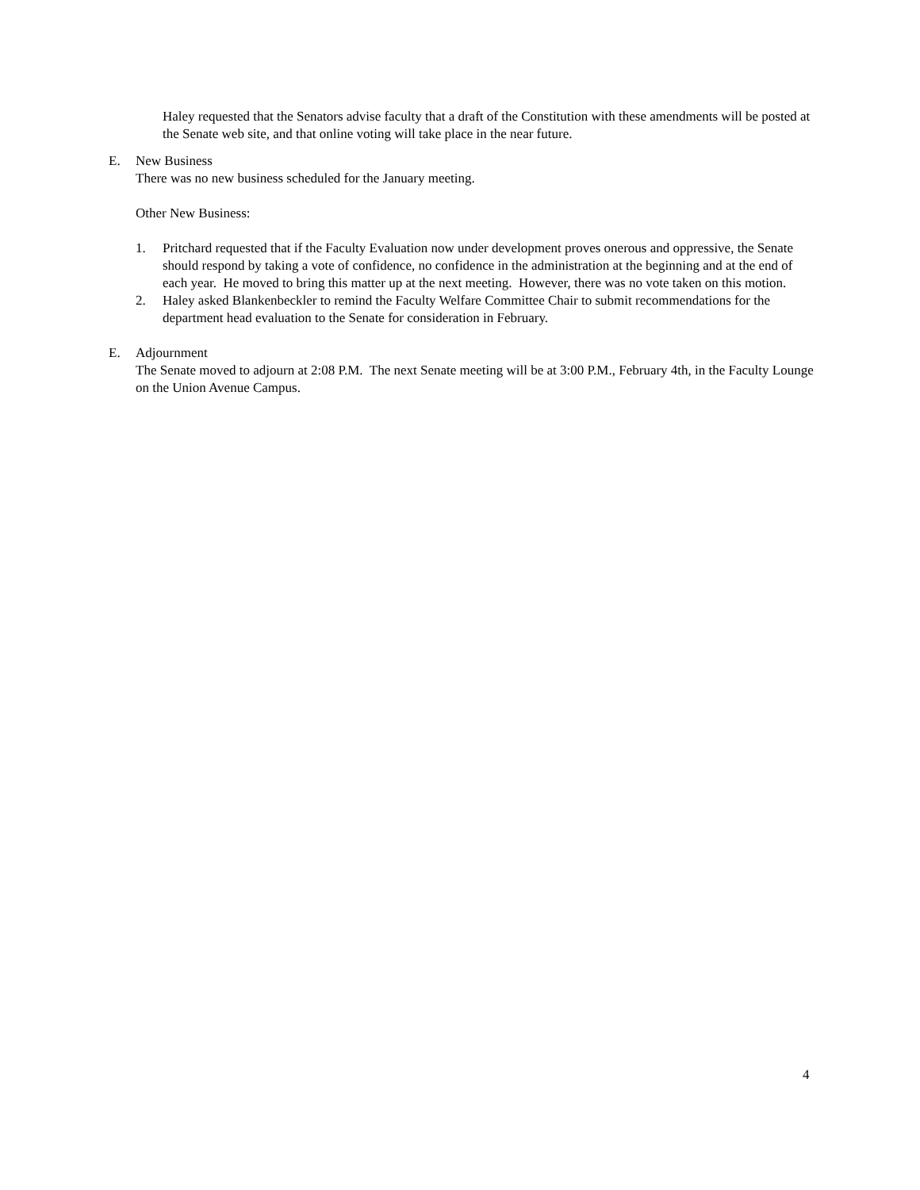Haley requested that the Senators advise faculty that a draft of the Constitution with these amendments will be posted at the Senate web site, and that online voting will take place in the near future.
E. New Business
There was no new business scheduled for the January meeting.
Other New Business:
1. Pritchard requested that if the Faculty Evaluation now under development proves onerous and oppressive, the Senate should respond by taking a vote of confidence, no confidence in the administration at the beginning and at the end of each year. He moved to bring this matter up at the next meeting. However, there was no vote taken on this motion.
2. Haley asked Blankenbeckler to remind the Faculty Welfare Committee Chair to submit recommendations for the department head evaluation to the Senate for consideration in February.
E. Adjournment
The Senate moved to adjourn at 2:08 P.M. The next Senate meeting will be at 3:00 P.M., February 4th, in the Faculty Lounge on the Union Avenue Campus.
4